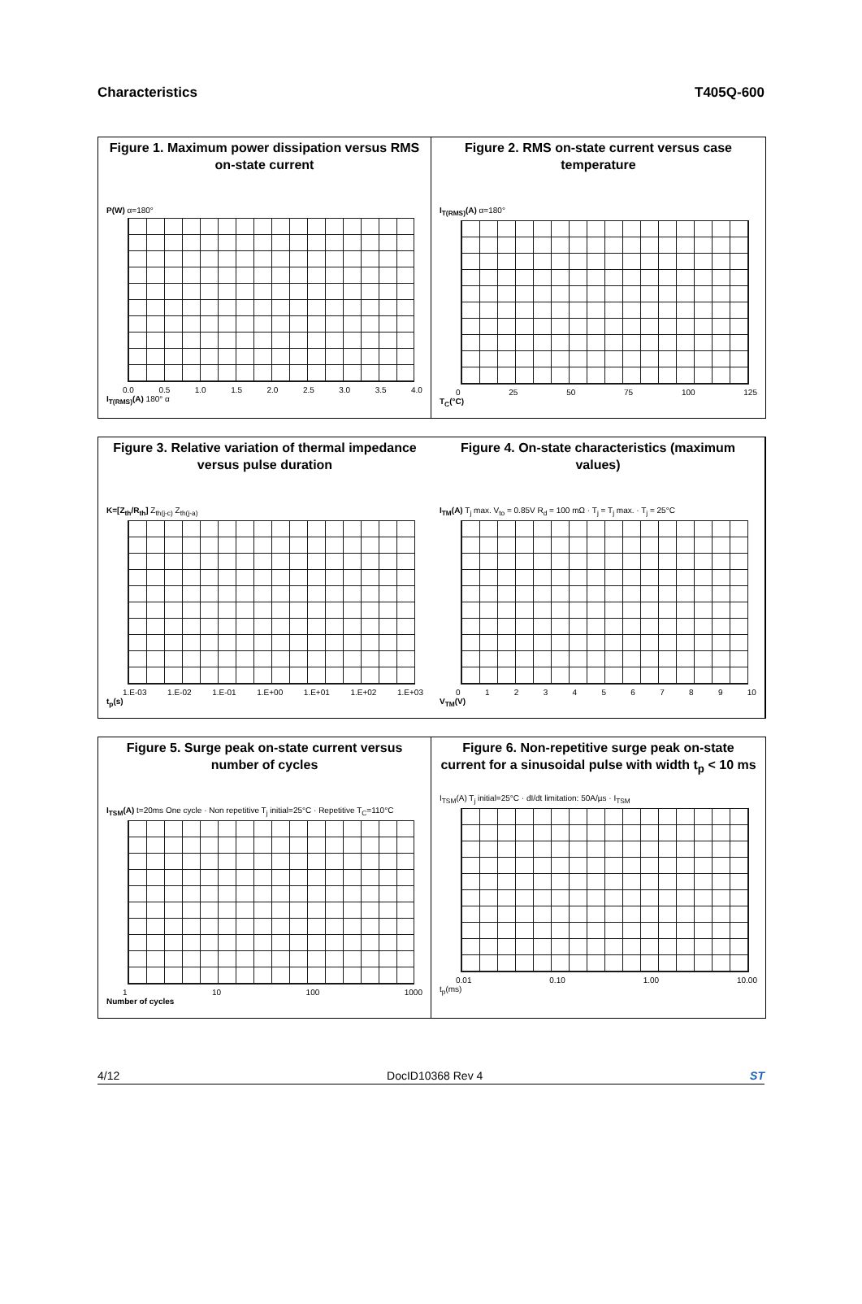Characteristics T405Q-600
Figure 1. Maximum power dissipation versus RMS on-state current
P(W) α=180°
0.0 0.5 1.0 1.5 2.0 2.5 3.0 3.5 4.0
I<sub>T(RMS)</sub>(A) 180° α
Figure 2. RMS on-state current versus case temperature
I<sub>T(RMS)</sub>(A) α=180°
0 25 50 75 100 125
T<sub>C</sub>(°C)
Figure 3. Relative variation of thermal impedance versus pulse duration
K=[Z<sub>th</sub>/R<sub>th</sub>] Z<sub>th(j-c)</sub> Z<sub>th(j-a)</sub>
1.E-03 1.E-02 1.E-01 1.E+00 1.E+01 1.E+02 1.E+03
t<sub>p</sub>(s)
Figure 4. On-state characteristics (maximum values)
I<sub>TM</sub>(A) T<sub>j</sub> max. V<sub>to</sub> = 0.85V R<sub>d</sub> = 100 mΩ · T<sub>j</sub> = T<sub>j</sub> max. · T<sub>j</sub> = 25°C
0123456789 10
V<sub>TM</sub>(V)
Figure 5. Surge peak on-state current versus number of cycles
I<sub>TSM</sub>(A) t=20ms One cycle · Non repetitive T<sub>j</sub> initial=25°C · Repetitive T<sub>C</sub>=110°C
1 10 100 1000
Number of cycles
Figure 6. Non-repetitive surge peak on-state current for a sinusoidal pulse with width t<sub>p</sub> < 10 ms
I<sub>TSM</sub>(A) T<sub>j</sub> initial=25°C · dI/dt limitation: 50A/µs · I<sub>TSM</sub>
0.01 0.10 1.00 10.00
t<sub>p</sub>(ms)
4/12 DocID10368 Rev 4 ST